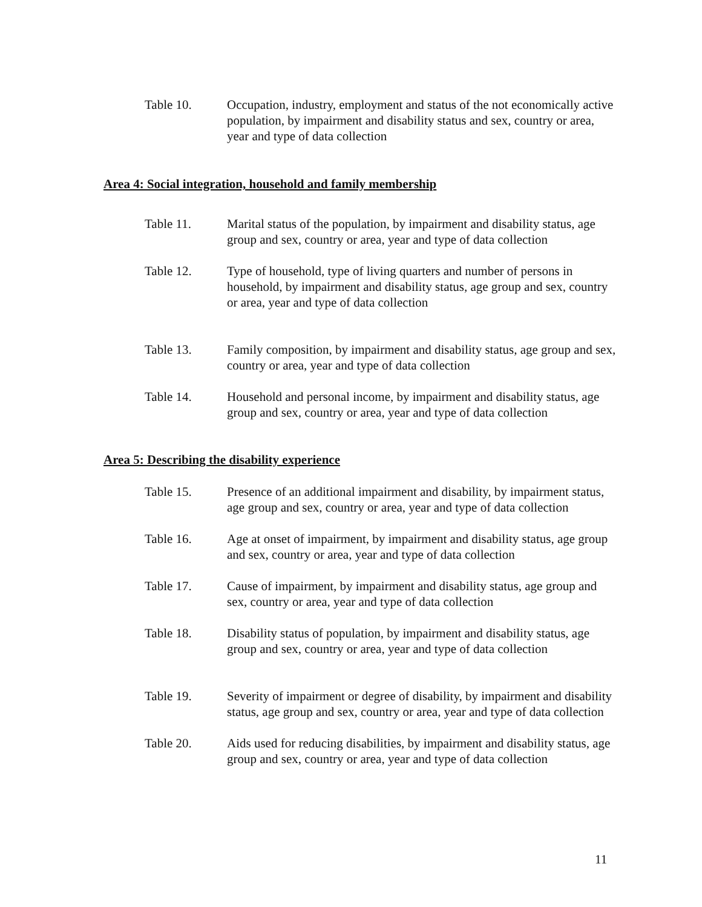Table 10. Occupation, industry, employment and status of the not economically active population, by impairment and disability status and sex, country or area, year and type of data collection
Area 4: Social integration, household and family membership
Table 11. Marital status of the population, by impairment and disability status, age group and sex, country or area, year and type of data collection
Table 12. Type of household, type of living quarters and number of persons in household, by impairment and disability status, age group and sex, country or area, year and type of data collection
Table 13. Family composition, by impairment and disability status, age group and sex, country or area, year and type of data collection
Table 14. Household and personal income, by impairment and disability status, age group and sex, country or area, year and type of data collection
Area 5: Describing the disability experience
Table 15. Presence of an additional impairment and disability, by impairment status, age group and sex, country or area, year and type of data collection
Table 16. Age at onset of impairment, by impairment and disability status, age group and sex, country or area, year and type of data collection
Table 17. Cause of impairment, by impairment and disability status, age group and sex, country or area, year and type of data collection
Table 18. Disability status of population, by impairment and disability status, age group and sex, country or area, year and type of data collection
Table 19. Severity of impairment or degree of disability, by impairment and disability status, age group and sex, country or area, year and type of data collection
Table 20. Aids used for reducing disabilities, by impairment and disability status, age group and sex, country or area, year and type of data collection
11